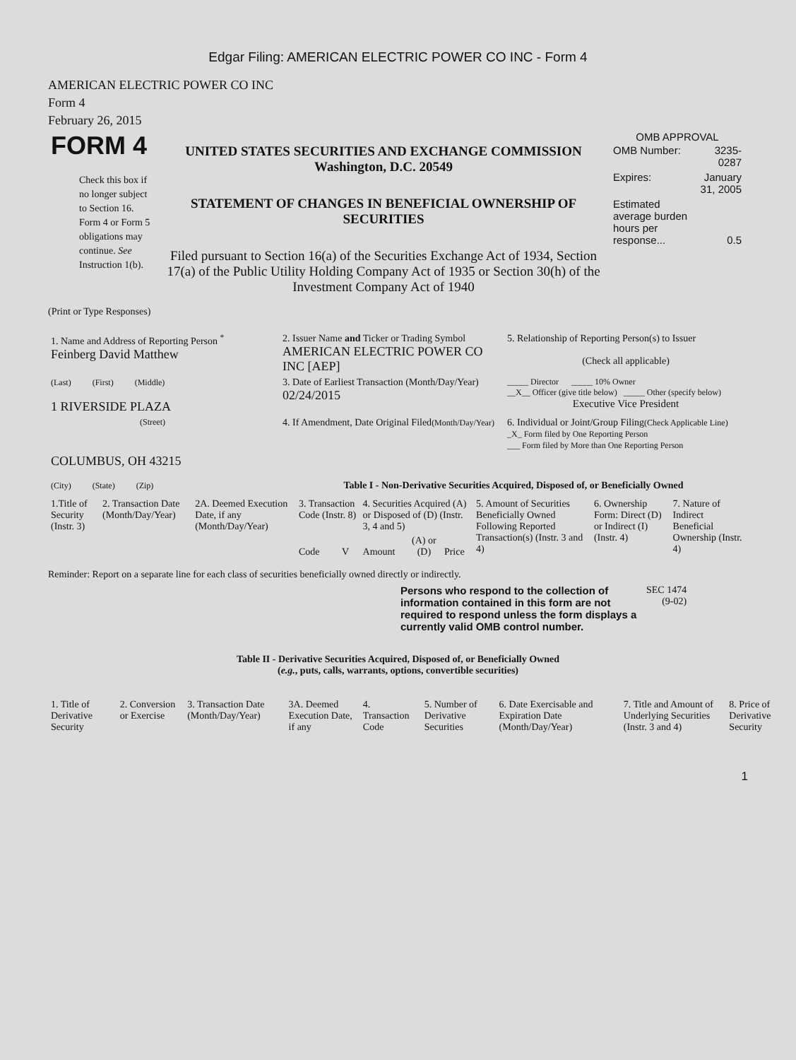Edgar Filing: AMERICAN ELECTRIC POWER CO INC - Form 4
AMERICAN ELECTRIC POWER CO INC
Form 4
February 26, 2015
| FORM 4 Check this box if no longer subject to Section 16. Form 4 or Form 5 obligations may continue. See Instruction 1(b). | UNITED STATES SECURITIES AND EXCHANGE COMMISSION Washington, D.C. 20549 STATEMENT OF CHANGES IN BENEFICIAL OWNERSHIP OF SECURITIES Filed pursuant to Section 16(a) of the Securities Exchange Act of 1934, Section 17(a) of the Public Utility Holding Company Act of 1935 or Section 30(h) of the Investment Company Act of 1940 | OMB APPROVAL / OMB Number: / 3235-0287 / / Expires: / January 31, 2005 / / Estimated average burden hours per response... / 0.5 / |
(Print or Type Responses)
| 1. Name and Address of Reporting Person <sup>*</sup> Feinberg David Matthew | 2. Issuer Name and Ticker or Trading Symbol AMERICAN ELECTRIC POWER CO INC [AEP] | 5. Relationship of Reporting Person(s) to Issuer (Check all applicable) |
| (Last) (First) (Middle) 1 RIVERSIDE PLAZA | 3. Date of Earliest Transaction (Month/Day/Year) 02/24/2015 | _____ Director _____ 10% Owner __X__ Officer (give title below) _____ Other (specify below) Executive Vice President |
| (Street) | 4. If Amendment, Date Original Filed (Month/Day/Year) | 6. Individual or Joint/Group Filing (Check Applicable Line) _X_ Form filed by One Reporting Person ___ Form filed by More than One Reporting Person |
| COLUMBUS, OH 43215 (City) (State) (Zip) | Table I - Non-Derivative Securities Acquired, Disposed of, or Beneficially Owned | |
| 1.Title of Security (Instr. 3) | 2. Transaction Date (Month/Day/Year) | 2A. Deemed Execution Date, if any (Month/Day/Year) | 3. Transaction Code (Instr. 8) | | 4. Securities Acquired (A) or Disposed of (D) (Instr. 3, 4 and 5) | | | 5. Amount of Securities Beneficially Owned Following Reported Transaction(s) (Instr. 3 and 4) | 6. Ownership Form: Direct (D) or Indirect (I) (Instr. 4) | 7. Nature of Indirect Beneficial Ownership (Instr. 4) |
| | | | Code | V | Amount | (A) or (D) | Price | | | |
Reminder: Report on a separate line for each class of securities beneficially owned directly or indirectly.
| Persons who respond to the collection of information contained in this form are not required to respond unless the form displays a currently valid OMB control number. | SEC 1474 (9-02) |
Table II - Derivative Securities Acquired, Disposed of, or Beneficially Owned
(e.g., puts, calls, warrants, options, convertible securities)
| 1. Title of Derivative Security | 2. Conversion or Exercise | 3. Transaction Date (Month/Day/Year) | 3A. Deemed Execution Date, if any | 4. Transaction Code | 5. Number of Derivative Securities | 6. Date Exercisable and Expiration Date (Month/Day/Year) | 7. Title and Amount of Underlying Securities (Instr. 3 and 4) | 8. Price of Derivative Security |
1